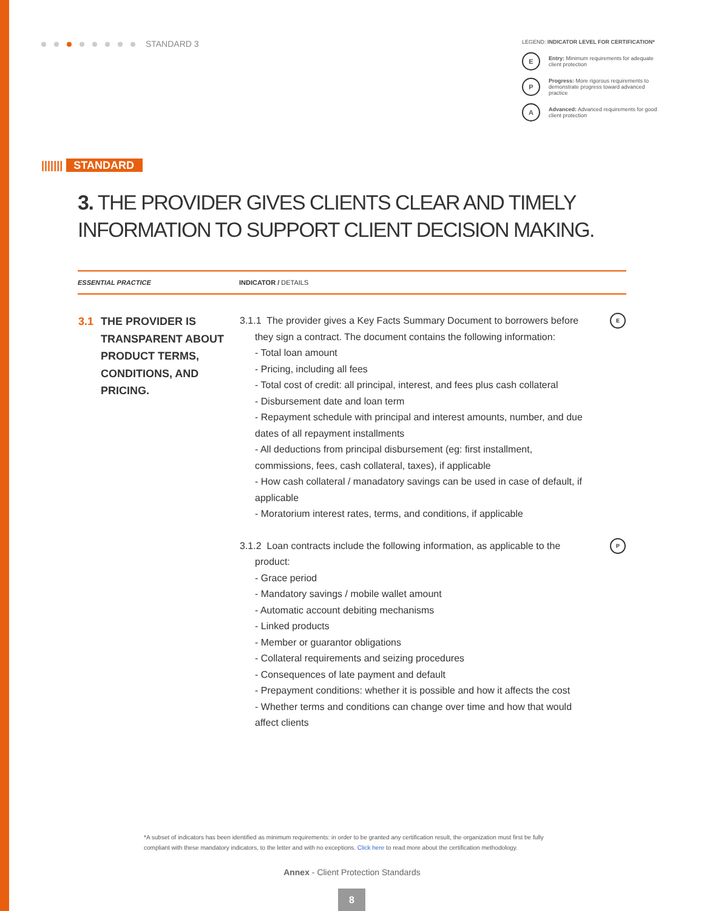STANDARD 3
LEGEND: INDICATOR LEVEL FOR CERTIFICATION*
E
Entry: Minimum requirements for adequate client protection
P
Progress: More rigorous requirements to demonstrate progress toward advanced practice
A
Advanced: Advanced requirements for good client protection
||||||| STANDARD
3. THE PROVIDER GIVES CLIENTS CLEAR AND TIMELY INFORMATION TO SUPPORT CLIENT DECISION MAKING.
| ESSENTIAL PRACTICE | INDICATOR / DETAILS |
| --- | --- |
| 3.1 THE PROVIDER IS TRANSPARENT ABOUT PRODUCT TERMS, CONDITIONS, AND PRICING. | 3.1.1 The provider gives a Key Facts Summary Document to borrowers before they sign a contract. The document contains the following information: - Total loan amount - Pricing, including all fees - Total cost of credit: all principal, interest, and fees plus cash collateral - Disbursement date and loan term - Repayment schedule with principal and interest amounts, number, and due dates of all repayment installments - All deductions from principal disbursement (eg: first installment, commissions, fees, cash collateral, taxes), if applicable - How cash collateral / manadatory savings can be used in case of default, if applicable - Moratorium interest rates, terms, and conditions, if applicable E 3.1.2 Loan contracts include the following information, as applicable to the product: - Grace period - Mandatory savings / mobile wallet amount - Automatic account debiting mechanisms - Linked products - Member or guarantor obligations - Collateral requirements and seizing procedures - Consequences of late payment and default - Prepayment conditions: whether it is possible and how it affects the cost - Whether terms and conditions can change over time and how that would affect clients P |
*A subset of indicators has been identified as minimum requirements: in order to be granted any certification result, the organization must first be fully compliant with these mandatory indicators, to the letter and with no exceptions. Click here to read more about the certification methodology.
Annex - Client Protection Standards
8